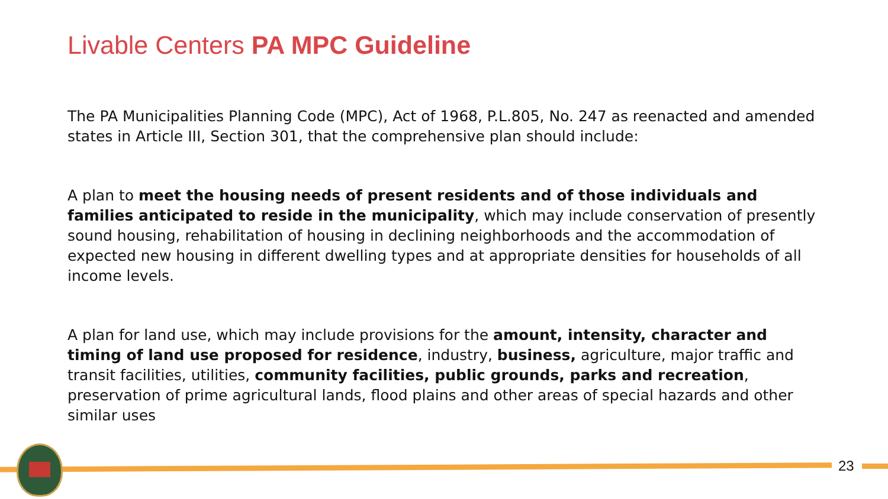Livable Centers PA MPC Guideline
The PA Municipalities Planning Code (MPC), Act of 1968, P.L.805, No. 247 as reenacted and amended states in Article III, Section 301, that the comprehensive plan should include:
A plan to meet the housing needs of present residents and of those individuals and families anticipated to reside in the municipality, which may include conservation of presently sound housing, rehabilitation of housing in declining neighborhoods and the accommodation of expected new housing in different dwelling types and at appropriate densities for households of all income levels.
A plan for land use, which may include provisions for the amount, intensity, character and timing of land use proposed for residence, industry, business, agriculture, major traffic and transit facilities, utilities, community facilities, public grounds, parks and recreation, preservation of prime agricultural lands, flood plains and other areas of special hazards and other similar uses
23